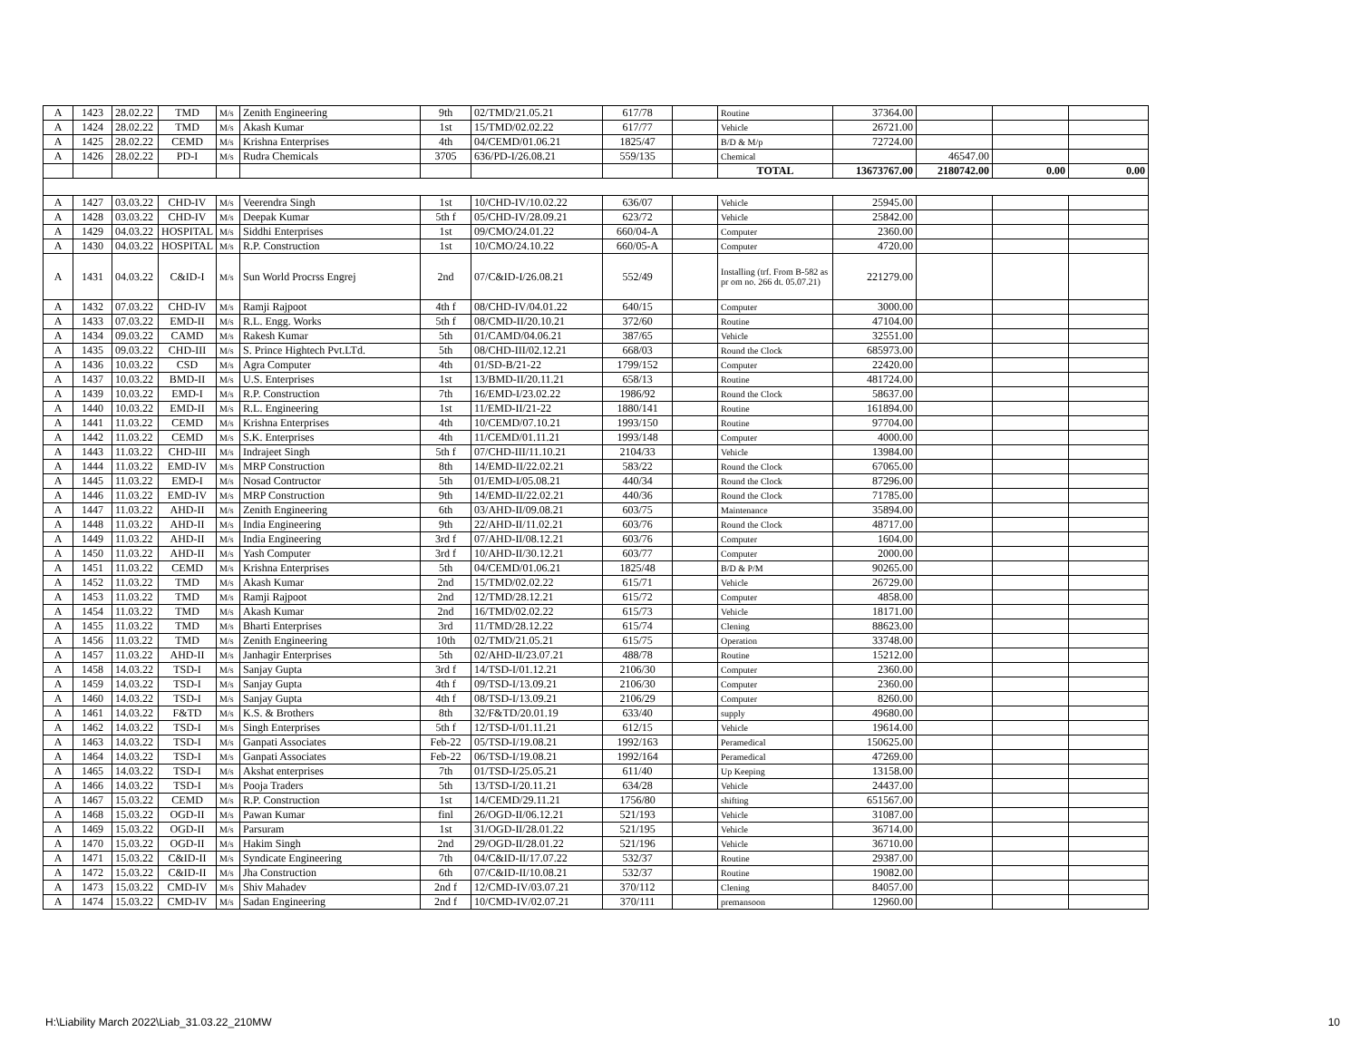| A | 1423 | 28.02.22 | TMD | M/s | Zenith Engineering | 9th | 02/TMD/21.05.21 | 617/78 | | Routine | 37364.00 | | | |
| A | 1424 | 28.02.22 | TMD | M/s | Akash Kumar | 1st | 15/TMD/02.02.22 | 617/77 | | Vehicle | 26721.00 | | | |
| A | 1425 | 28.02.22 | CEMD | M/s | Krishna Enterprises | 4th | 04/CEMD/01.06.21 | 1825/47 | | B/D & M/p | 72724.00 | | | |
| A | 1426 | 28.02.22 | PD-I | M/s | Rudra Chemicals | 3705 | 636/PD-I/26.08.21 | 559/135 | | Chemical | | 46547.00 | | |
| | | | | | | | | | | TOTAL | 13673767.00 | 2180742.00 | 0.00 | 0.00 |
| A | 1427 | 03.03.22 | CHD-IV | M/s | Veerendra Singh | 1st | 10/CHD-IV/10.02.22 | 636/07 | | Vehicle | 25945.00 | | | |
| A | 1428 | 03.03.22 | CHD-IV | M/s | Deepak Kumar | 5th f | 05/CHD-IV/28.09.21 | 623/72 | | Vehicle | 25842.00 | | | |
| A | 1429 | 04.03.22 | HOSPITAL | M/s | Siddhi Enterprises | 1st | 09/CMO/24.01.22 | 660/04-A | | Computer | 2360.00 | | | |
| A | 1430 | 04.03.22 | HOSPITAL | M/s | R.P. Construction | 1st | 10/CMO/24.10.22 | 660/05-A | | Computer | 4720.00 | | | |
| A | 1431 | 04.03.22 | C&ID-I | M/s | Sun World Procrss Engrej | 2nd | 07/C&ID-I/26.08.21 | 552/49 | | Installing (trf. From B-582 as pr om no. 266 dt. 05.07.21) | 221279.00 | | | |
| A | 1432 | 07.03.22 | CHD-IV | M/s | Ramji Rajpoot | 4th f | 08/CHD-IV/04.01.22 | 640/15 | | Computer | 3000.00 | | | |
| A | 1433 | 07.03.22 | EMD-II | M/s | R.L. Engg. Works | 5th f | 08/CMD-II/20.10.21 | 372/60 | | Routine | 47104.00 | | | |
| A | 1434 | 09.03.22 | CAMD | M/s | Rakesh Kumar | 5th | 01/CAMD/04.06.21 | 387/65 | | Vehicle | 32551.00 | | | |
| A | 1435 | 09.03.22 | CHD-III | M/s | S. Prince Hightech Pvt.LTd. | 5th | 08/CHD-III/02.12.21 | 668/03 | | Round the Clock | 685973.00 | | | |
| A | 1436 | 10.03.22 | CSD | M/s | Agra Computer | 4th | 01/SD-B/21-22 | 1799/152 | | Computer | 22420.00 | | | |
| A | 1437 | 10.03.22 | BMD-II | M/s | U.S. Enterprises | 1st | 13/BMD-II/20.11.21 | 658/13 | | Routine | 481724.00 | | | |
| A | 1439 | 10.03.22 | EMD-I | M/s | R.P. Construction | 7th | 16/EMD-I/23.02.22 | 1986/92 | | Round the Clock | 58637.00 | | | |
| A | 1440 | 10.03.22 | EMD-II | M/s | R.L. Engineering | 1st | 11/EMD-II/21-22 | 1880/141 | | Routine | 161894.00 | | | |
| A | 1441 | 11.03.22 | CEMD | M/s | Krishna Enterprises | 4th | 10/CEMD/07.10.21 | 1993/150 | | Routine | 97704.00 | | | |
| A | 1442 | 11.03.22 | CEMD | M/s | S.K. Enterprises | 4th | 11/CEMD/01.11.21 | 1993/148 | | Computer | 4000.00 | | | |
| A | 1443 | 11.03.22 | CHD-III | M/s | Indrajeet Singh | 5th f | 07/CHD-III/11.10.21 | 2104/33 | | Vehicle | 13984.00 | | | |
| A | 1444 | 11.03.22 | EMD-IV | M/s | MRP Construction | 8th | 14/EMD-II/22.02.21 | 583/22 | | Round the Clock | 67065.00 | | | |
| A | 1445 | 11.03.22 | EMD-I | M/s | Nosad Contructor | 5th | 01/EMD-I/05.08.21 | 440/34 | | Round the Clock | 87296.00 | | | |
| A | 1446 | 11.03.22 | EMD-IV | M/s | MRP Construction | 9th | 14/EMD-II/22.02.21 | 440/36 | | Round the Clock | 71785.00 | | | |
| A | 1447 | 11.03.22 | AHD-II | M/s | Zenith Engineering | 6th | 03/AHD-II/09.08.21 | 603/75 | | Maintenance | 35894.00 | | | |
| A | 1448 | 11.03.22 | AHD-II | M/s | India Engineering | 9th | 22/AHD-II/11.02.21 | 603/76 | | Round the Clock | 48717.00 | | | |
| A | 1449 | 11.03.22 | AHD-II | M/s | India Engineering | 3rd f | 07/AHD-II/08.12.21 | 603/76 | | Computer | 1604.00 | | | |
| A | 1450 | 11.03.22 | AHD-II | M/s | Yash Computer | 3rd f | 10/AHD-II/30.12.21 | 603/77 | | Computer | 2000.00 | | | |
| A | 1451 | 11.03.22 | CEMD | M/s | Krishna Enterprises | 5th | 04/CEMD/01.06.21 | 1825/48 | | B/D & P/M | 90265.00 | | | |
| A | 1452 | 11.03.22 | TMD | M/s | Akash Kumar | 2nd | 15/TMD/02.02.22 | 615/71 | | Vehicle | 26729.00 | | | |
| A | 1453 | 11.03.22 | TMD | M/s | Ramji Rajpoot | 2nd | 12/TMD/28.12.21 | 615/72 | | Computer | 4858.00 | | | |
| A | 1454 | 11.03.22 | TMD | M/s | Akash Kumar | 2nd | 16/TMD/02.02.22 | 615/73 | | Vehicle | 18171.00 | | | |
| A | 1455 | 11.03.22 | TMD | M/s | Bharti Enterprises | 3rd | 11/TMD/28.12.22 | 615/74 | | Clening | 88623.00 | | | |
| A | 1456 | 11.03.22 | TMD | M/s | Zenith Engineering | 10th | 02/TMD/21.05.21 | 615/75 | | Operation | 33748.00 | | | |
| A | 1457 | 11.03.22 | AHD-II | M/s | Janhagir Enterprises | 5th | 02/AHD-II/23.07.21 | 488/78 | | Routine | 15212.00 | | | |
| A | 1458 | 14.03.22 | TSD-I | M/s | Sanjay Gupta | 3rd f | 14/TSD-I/01.12.21 | 2106/30 | | Computer | 2360.00 | | | |
| A | 1459 | 14.03.22 | TSD-I | M/s | Sanjay Gupta | 4th f | 09/TSD-I/13.09.21 | 2106/30 | | Computer | 2360.00 | | | |
| A | 1460 | 14.03.22 | TSD-I | M/s | Sanjay Gupta | 4th f | 08/TSD-I/13.09.21 | 2106/29 | | Computer | 8260.00 | | | |
| A | 1461 | 14.03.22 | F&TD | M/s | K.S. & Brothers | 8th | 32/F&TD/20.01.19 | 633/40 | | supply | 49680.00 | | | |
| A | 1462 | 14.03.22 | TSD-I | M/s | Singh Enterprises | 5th f | 12/TSD-I/01.11.21 | 612/15 | | Vehicle | 19614.00 | | | |
| A | 1463 | 14.03.22 | TSD-I | M/s | Ganpati Associates | Feb-22 | 05/TSD-I/19.08.21 | 1992/163 | | Peramedical | 150625.00 | | | |
| A | 1464 | 14.03.22 | TSD-I | M/s | Ganpati Associates | Feb-22 | 06/TSD-I/19.08.21 | 1992/164 | | Peramedical | 47269.00 | | | |
| A | 1465 | 14.03.22 | TSD-I | M/s | Akshat enterprises | 7th | 01/TSD-I/25.05.21 | 611/40 | | Up Keeping | 13158.00 | | | |
| A | 1466 | 14.03.22 | TSD-I | M/s | Pooja Traders | 5th | 13/TSD-I/20.11.21 | 634/28 | | Vehicle | 24437.00 | | | |
| A | 1467 | 15.03.22 | CEMD | M/s | R.P. Construction | 1st | 14/CEMD/29.11.21 | 1756/80 | | shifting | 651567.00 | | | |
| A | 1468 | 15.03.22 | OGD-II | M/s | Pawan Kumar | finl | 26/OGD-II/06.12.21 | 521/193 | | Vehicle | 31087.00 | | | |
| A | 1469 | 15.03.22 | OGD-II | M/s | Parsuram | 1st | 31/OGD-II/28.01.22 | 521/195 | | Vehicle | 36714.00 | | | |
| A | 1470 | 15.03.22 | OGD-II | M/s | Hakim Singh | 2nd | 29/OGD-II/28.01.22 | 521/196 | | Vehicle | 36710.00 | | | |
| A | 1471 | 15.03.22 | C&ID-II | M/s | Syndicate Engineering | 7th | 04/C&ID-II/17.07.22 | 532/37 | | Routine | 29387.00 | | | |
| A | 1472 | 15.03.22 | C&ID-II | M/s | Jha Construction | 6th | 07/C&ID-II/10.08.21 | 532/37 | | Routine | 19082.00 | | | |
| A | 1473 | 15.03.22 | CMD-IV | M/s | Shiv Mahadev | 2nd f | 12/CMD-IV/03.07.21 | 370/112 | | Clening | 84057.00 | | | |
| A | 1474 | 15.03.22 | CMD-IV | M/s | Sadan Engineering | 2nd f | 10/CMD-IV/02.07.21 | 370/111 | | premansoon | 12960.00 | | | |
H:\Liability March 2022\Liab_31.03.22_210MW 10